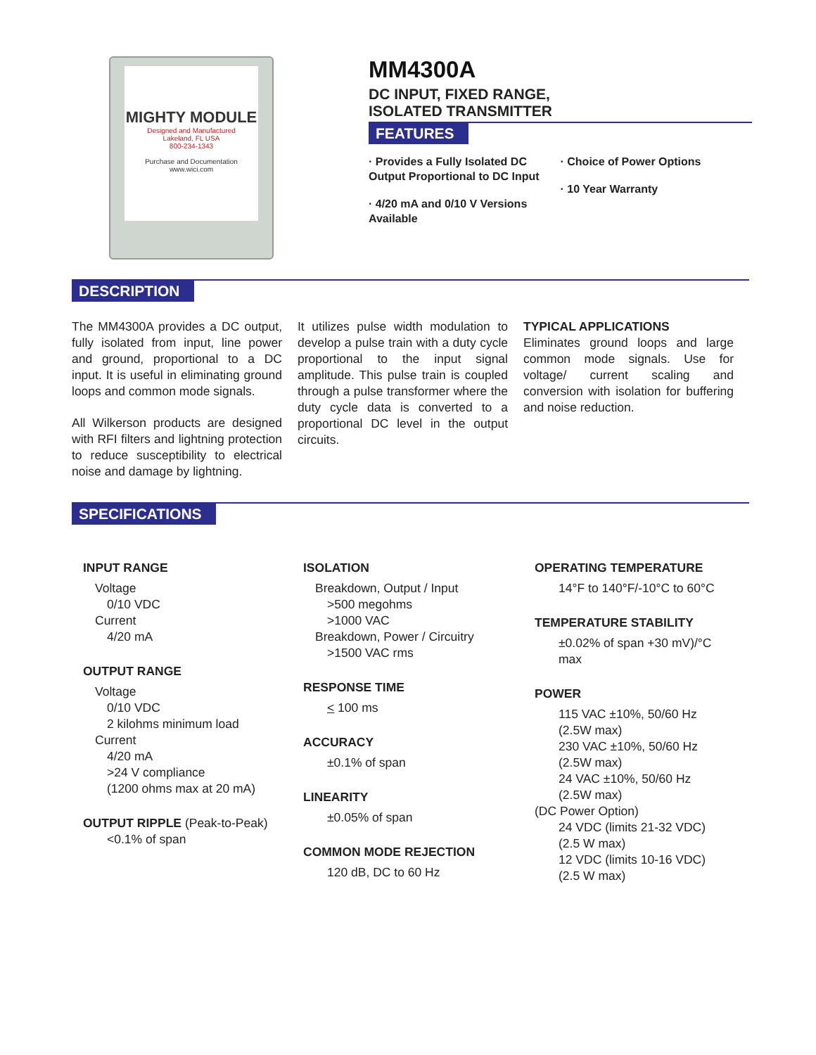MIGHTY MODULE
Designed and Manufactured
Lakeland, FL USA
800-234-1343
Purchase and Documentation
www.wici.com
MM4300A
DC INPUT, FIXED RANGE,
ISOLATED TRANSMITTER
FEATURES
· Provides a Fully Isolated DC Output Proportional to DC Input
· 4/20 mA and 0/10 V Versions Available
· Choice of Power Options
· 10 Year Warranty
DESCRIPTION
The MM4300A provides a DC output, fully isolated from input, line power and ground, proportional to a DC input. It is useful in eliminating ground loops and common mode signals.
All Wilkerson products are designed with RFI filters and lightning protection to reduce susceptibility to electrical noise and damage by lightning.
It utilizes pulse width modulation to develop a pulse train with a duty cycle proportional to the input signal amplitude. This pulse train is coupled through a pulse transformer where the duty cycle data is converted to a proportional DC level in the output circuits.
TYPICAL APPLICATIONS
Eliminates ground loops and large common mode signals. Use for voltage/ current scaling and conversion with isolation for buffering and noise reduction.
SPECIFICATIONS
INPUT RANGE
Voltage
0/10 VDC
Current
4/20 mA
OUTPUT RANGE
Voltage
0/10 VDC
2 kilohms minimum load
Current
4/20 mA
>24 V compliance
(1200 ohms max at 20 mA)
OUTPUT RIPPLE (Peak-to-Peak)
<0.1% of span
ISOLATION
Breakdown, Output / Input
>500 megohms
>1000 VAC
Breakdown, Power / Circuitry
>1500 VAC rms
RESPONSE TIME
< 100 ms
ACCURACY
±0.1% of span
LINEARITY
±0.05% of span
COMMON MODE REJECTION
120 dB, DC to 60 Hz
OPERATING TEMPERATURE
14°F to 140°F/-10°C to 60°C
TEMPERATURE STABILITY
±0.02% of span +30 mV)/°C
max
POWER
115 VAC ±10%, 50/60 Hz
(2.5W max)
230 VAC ±10%, 50/60 Hz
(2.5W max)
24 VAC ±10%, 50/60 Hz
(2.5W max)
(DC Power Option)
24 VDC (limits 21-32 VDC)
(2.5 W max)
12 VDC (limits 10-16 VDC)
(2.5 W max)